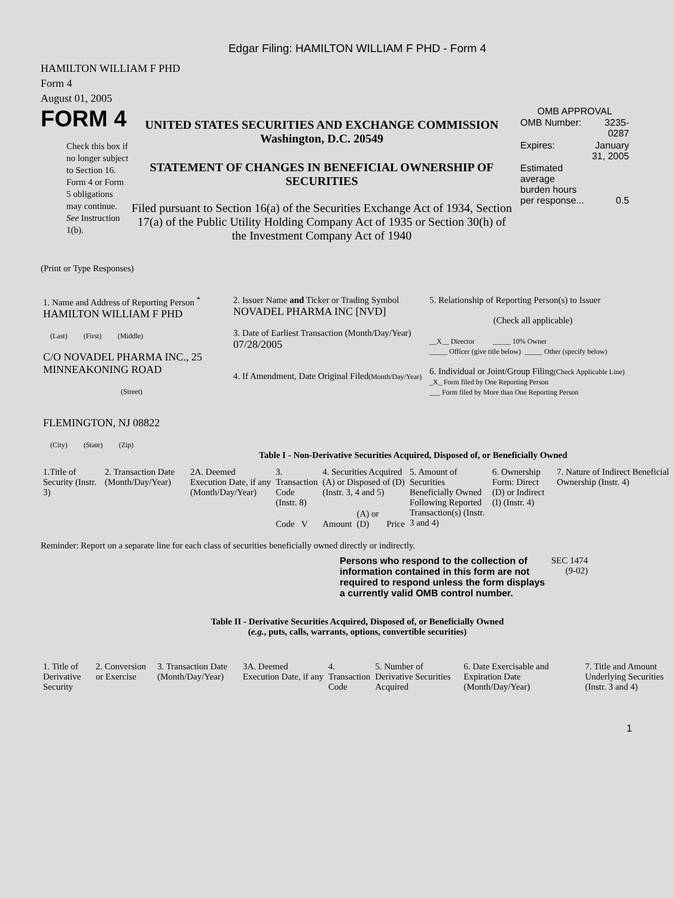Edgar Filing: HAMILTON WILLIAM F PHD - Form 4
HAMILTON WILLIAM F PHD
Form 4
August 01, 2005
FORM 4
Check this box if no longer subject to Section 16. Form 4 or Form 5 obligations may continue. See Instruction 1(b).
UNITED STATES SECURITIES AND EXCHANGE COMMISSION
Washington, D.C. 20549
STATEMENT OF CHANGES IN BENEFICIAL OWNERSHIP OF SECURITIES
Filed pursuant to Section 16(a) of the Securities Exchange Act of 1934, Section 17(a) of the Public Utility Holding Company Act of 1935 or Section 30(h) of the Investment Company Act of 1940
OMB APPROVAL
| OMB Number: | 3235-0287 |
| Expires: | January 31, 2005 |
| Estimated average burden hours per response... | 0.5 |
(Print or Type Responses)
| 1. Name and Address of Reporting Person <sup>*</sup> HAMILTON WILLIAM F PHD (Last) (First) (Middle) C/O NOVADEL PHARMA INC., 25 MINNEAKONING ROAD (Street) FLEMINGTON, NJ 08822 (City) (State) (Zip) | 2. Issuer Name and Ticker or Trading Symbol NOVADEL PHARMA INC [NVD] 3. Date of Earliest Transaction (Month/Day/Year) 07/28/2005 4. If Amendment, Date Original Filed (Month/Day/Year) | 5. Relationship of Reporting Person(s) to Issuer (Check all applicable) __X__ Director _____ 10% Owner _____ Officer (give title below) _____ Other (specify below) 6. Individual or Joint/Group Filing (Check Applicable Line) _X_ Form filed by One Reporting Person ___ Form filed by More than One Reporting Person |
Table I - Non-Derivative Securities Acquired, Disposed of, or Beneficially Owned
| 1.Title of Security (Instr. 3) | 2. Transaction Date (Month/Day/Year) | 2A. Deemed Execution Date, if any (Month/Day/Year) | 3. Transaction Code (Instr. 8) | 4. Securities Acquired (A) or Disposed of (D) (Instr. 3, 4 and 5) | | | 5. Amount of Securities Beneficially Owned Following Reported Transaction(s) (Instr. 3 and 4) | 6. Ownership Form: Direct (D) or Indirect (I) (Instr. 4) | 7. Nature of Indirect Beneficial Ownership (Instr. 4) |
| | | | Code V | Amount | (A) or (D) | Price | | | |
Reminder: Report on a separate line for each class of securities beneficially owned directly or indirectly.
Persons who respond to the collection of information contained in this form are not required to respond unless the form displays a currently valid OMB control number.
SEC 1474 (9-02)
Table II - Derivative Securities Acquired, Disposed of, or Beneficially Owned
(e.g., puts, calls, warrants, options, convertible securities)
| 1. Title of Derivative Security | 2. Conversion or Exercise | 3. Transaction Date (Month/Day/Year) | 3A. Deemed Execution Date, if any | 4. Transaction Code | 5. Number of Derivative Securities Acquired | 6. Date Exercisable and Expiration Date (Month/Day/Year) | 7. Title and Amount Underlying Securities (Instr. 3 and 4) |
1